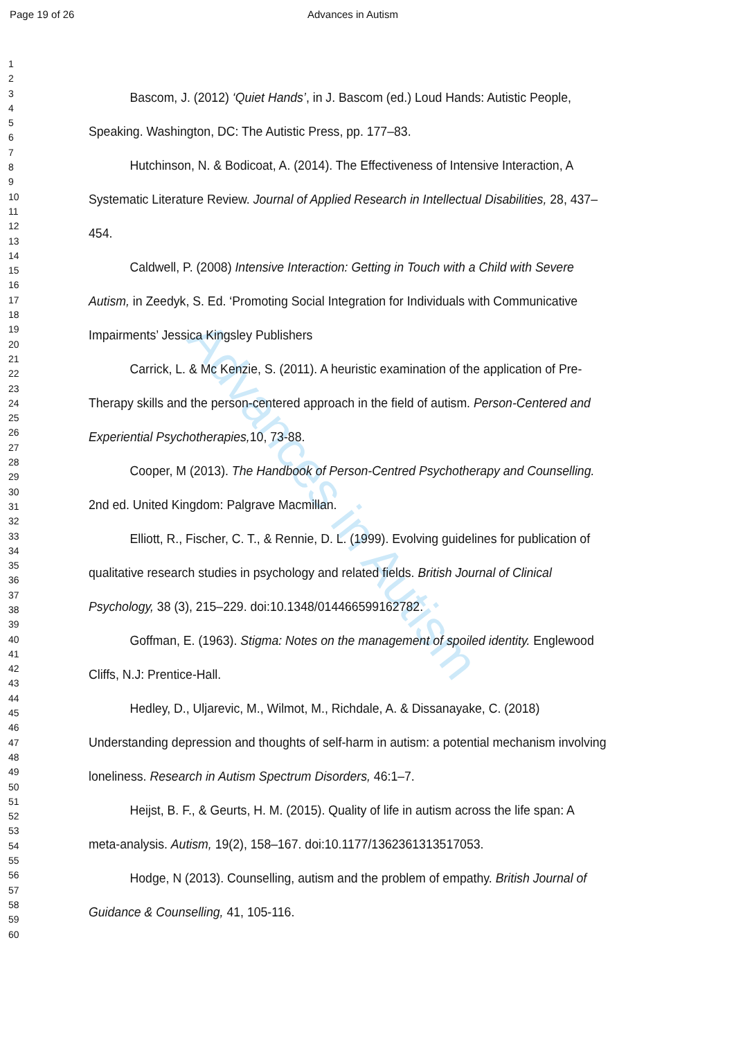Page 19 of 26 Advances in Autism
Advances in Autism
1
2
3
4
5
6
7
8
9
10
11
12
13
14
15
16
17
18
19
20
21
22
23
24
25
26
27
28
29
30
31
32
33
34
35
36
37
38
39
40
41
42
43
44
45
46
47
48
49
50
51
52
53
54
55
56
57
58
59
60
Bascom, J. (2012) ‘Quiet Hands’, in J. Bascom (ed.) Loud Hands: Autistic People, Speaking. Washington, DC: The Autistic Press, pp. 177–83.
Hutchinson, N. & Bodicoat, A. (2014). The Effectiveness of Intensive Interaction, A Systematic Literature Review. Journal of Applied Research in Intellectual Disabilities, 28, 437–454.
Caldwell, P. (2008) Intensive Interaction: Getting in Touch with a Child with Severe Autism, in Zeedyk, S. Ed. ‘Promoting Social Integration for Individuals with Communicative Impairments’ Jessica Kingsley Publishers
Carrick, L. & Mc Kenzie, S. (2011). A heuristic examination of the application of Pre-Therapy skills and the person-centered approach in the field of autism. Person-Centered and Experiential Psychotherapies, 10, 73-88.
Cooper, M (2013). The Handbook of Person-Centred Psychotherapy and Counselling. 2nd ed. United Kingdom: Palgrave Macmillan.
Elliott, R., Fischer, C. T., & Rennie, D. L. (1999). Evolving guidelines for publication of qualitative research studies in psychology and related fields. British Journal of Clinical Psychology, 38 (3), 215–229. doi:10.1348/014466599162782.
Goffman, E. (1963). Stigma: Notes on the management of spoiled identity. Englewood Cliffs, N.J: Prentice-Hall.
Hedley, D., Uljarevic, M., Wilmot, M., Richdale, A. & Dissanayake, C. (2018) Understanding depression and thoughts of self-harm in autism: a potential mechanism involving loneliness. Research in Autism Spectrum Disorders, 46:1–7.
Heijst, B. F., & Geurts, H. M. (2015). Quality of life in autism across the life span: A meta-analysis. Autism, 19(2), 158–167. doi:10.1177/1362361313517053.
Hodge, N (2013). Counselling, autism and the problem of empathy. British Journal of Guidance & Counselling, 41, 105-116.